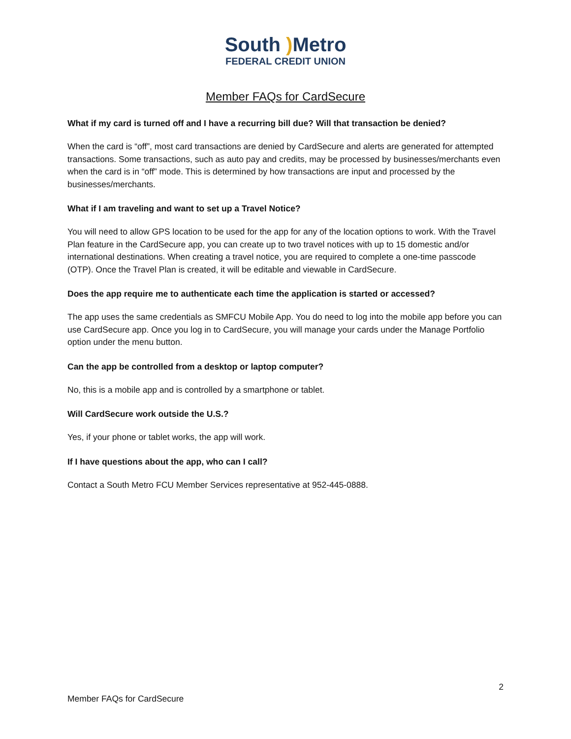South ) Metro
FEDERAL CREDIT UNION
Member FAQs for CardSecure
What if my card is turned off and I have a recurring bill due? Will that transaction be denied?
When the card is “off”, most card transactions are denied by CardSecure and alerts are generated for attempted transactions. Some transactions, such as auto pay and credits, may be processed by businesses/merchants even when the card is in “off” mode. This is determined by how transactions are input and processed by the businesses/merchants.
What if I am traveling and want to set up a Travel Notice?
You will need to allow GPS location to be used for the app for any of the location options to work. With the Travel Plan feature in the CardSecure app, you can create up to two travel notices with up to 15 domestic and/or international destinations. When creating a travel notice, you are required to complete a one-time passcode (OTP). Once the Travel Plan is created, it will be editable and viewable in CardSecure.
Does the app require me to authenticate each time the application is started or accessed?
The app uses the same credentials as SMFCU Mobile App. You do need to log into the mobile app before you can use CardSecure app. Once you log in to CardSecure, you will manage your cards under the Manage Portfolio option under the menu button.
Can the app be controlled from a desktop or laptop computer?
No, this is a mobile app and is controlled by a smartphone or tablet.
Will CardSecure work outside the U.S.?
Yes, if your phone or tablet works, the app will work.
If I have questions about the app, who can I call?
Contact a South Metro FCU Member Services representative at 952-445-0888.
2
Member FAQs for CardSecure